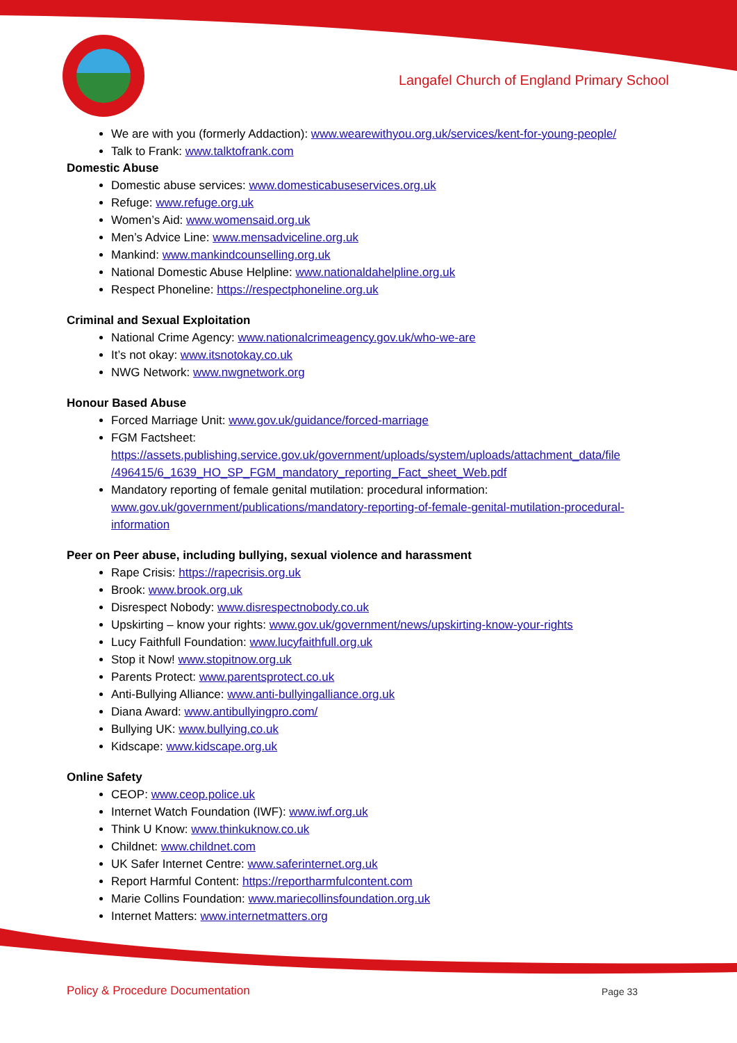Langafel Church of England Primary School
We are with you (formerly Addaction): www.wearewithyou.org.uk/services/kent-for-young-people/
Talk to Frank: www.talktofrank.com
Domestic Abuse
Domestic abuse services: www.domesticabuseservices.org.uk
Refuge: www.refuge.org.uk
Women’s Aid: www.womensaid.org.uk
Men’s Advice Line: www.mensadviceline.org.uk
Mankind: www.mankindcounselling.org.uk
National Domestic Abuse Helpline: www.nationaldahelpline.org.uk
Respect Phoneline: https://respectphoneline.org.uk
Criminal and Sexual Exploitation
National Crime Agency: www.nationalcrimeagency.gov.uk/who-we-are
It’s not okay: www.itsnotokay.co.uk
NWG Network: www.nwgnetwork.org
Honour Based Abuse
Forced Marriage Unit: www.gov.uk/guidance/forced-marriage
FGM Factsheet:
https://assets.publishing.service.gov.uk/government/uploads/system/uploads/attachment_data/file /496415/6_1639_HO_SP_FGM_mandatory_reporting_Fact_sheet_Web.pdf
Mandatory reporting of female genital mutilation: procedural information:
www.gov.uk/government/publications/mandatory-reporting-of-female-genital-mutilation-procedural-information
Peer on Peer abuse, including bullying, sexual violence and harassment
Rape Crisis: https://rapecrisis.org.uk
Brook: www.brook.org.uk
Disrespect Nobody: www.disrespectnobody.co.uk
Upskirting – know your rights: www.gov.uk/government/news/upskirting-know-your-rights
Lucy Faithfull Foundation: www.lucyfaithfull.org.uk
Stop it Now! www.stopitnow.org.uk
Parents Protect: www.parentsprotect.co.uk
Anti-Bullying Alliance: www.anti-bullyingalliance.org.uk
Diana Award: www.antibullyingpro.com/
Bullying UK: www.bullying.co.uk
Kidscape: www.kidscape.org.uk
Online Safety
CEOP: www.ceop.police.uk
Internet Watch Foundation (IWF): www.iwf.org.uk
Think U Know: www.thinkuknow.co.uk
Childnet: www.childnet.com
UK Safer Internet Centre: www.saferinternet.org.uk
Report Harmful Content: https://reportharmfulcontent.com
Marie Collins Foundation: www.mariecollinsfoundation.org.uk
Internet Matters: www.internetmatters.org
Policy & Procedure Documentation
Page 33